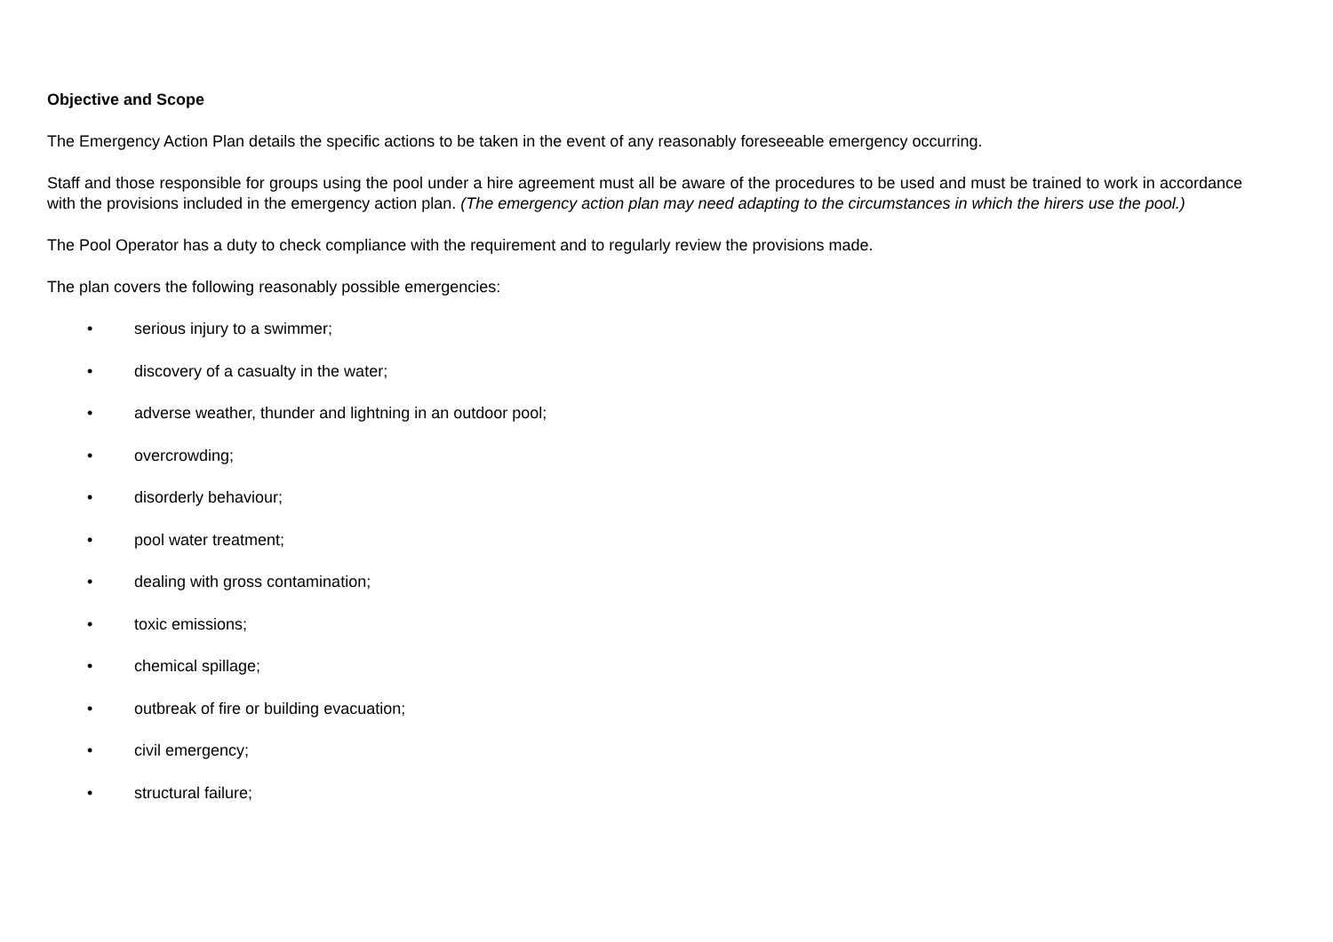Objective and Scope
The Emergency Action Plan details the specific actions to be taken in the event of any reasonably foreseeable emergency occurring.
Staff and those responsible for groups using the pool under a hire agreement must all be aware of the procedures to be used and must be trained to work in accordance with the provisions included in the emergency action plan. (The emergency action plan may need adapting to the circumstances in which the hirers use the pool.)
The Pool Operator has a duty to check compliance with the requirement and to regularly review the provisions made.
The plan covers the following reasonably possible emergencies:
• serious injury to a swimmer;
• discovery of a casualty in the water;
• adverse weather, thunder and lightning in an outdoor pool;
• overcrowding;
• disorderly behaviour;
• pool water treatment;
• dealing with gross contamination;
• toxic emissions;
• chemical spillage;
• outbreak of fire or building evacuation;
• civil emergency;
• structural failure;